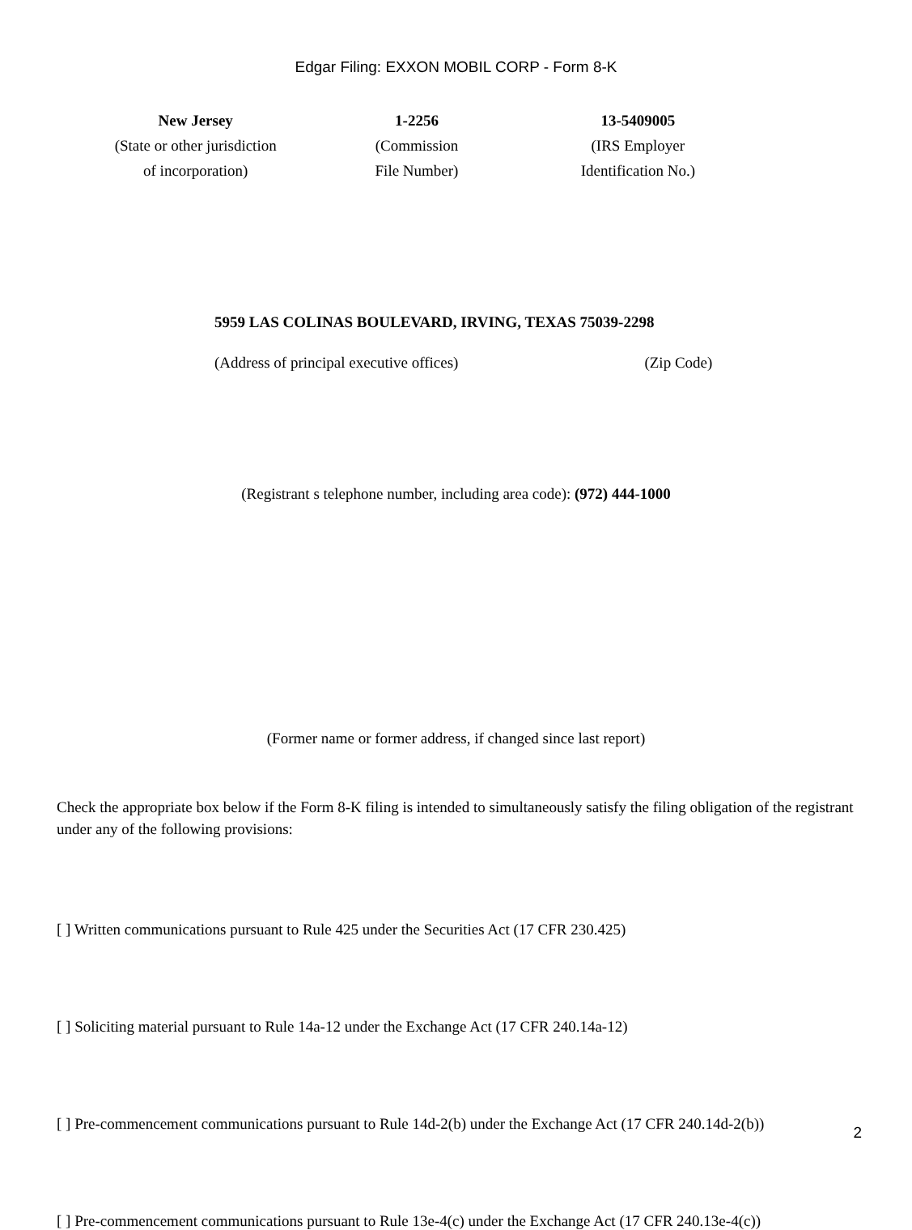Edgar Filing: EXXON MOBIL CORP - Form 8-K
| New Jersey (State or other jurisdiction of incorporation) | 1-2256 (Commission File Number) | 13-5409005 (IRS Employer Identification No.) |
5959 LAS COLINAS BOULEVARD, IRVING, TEXAS 75039-2298
(Address of principal executive offices) (Zip Code)
(Registrant s telephone number, including area code): (972) 444-1000
(Former name or former address, if changed since last report)
Check the appropriate box below if the Form 8-K filing is intended to simultaneously satisfy the filing obligation of the registrant under any of the following provisions:
[ ] Written communications pursuant to Rule 425 under the Securities Act (17 CFR 230.425)
[ ] Soliciting material pursuant to Rule 14a-12 under the Exchange Act (17 CFR 240.14a-12)
[ ] Pre-commencement communications pursuant to Rule 14d-2(b) under the Exchange Act (17 CFR 240.14d-2(b))
[ ] Pre-commencement communications pursuant to Rule 13e-4(c) under the Exchange Act (17 CFR 240.13e-4(c))
2